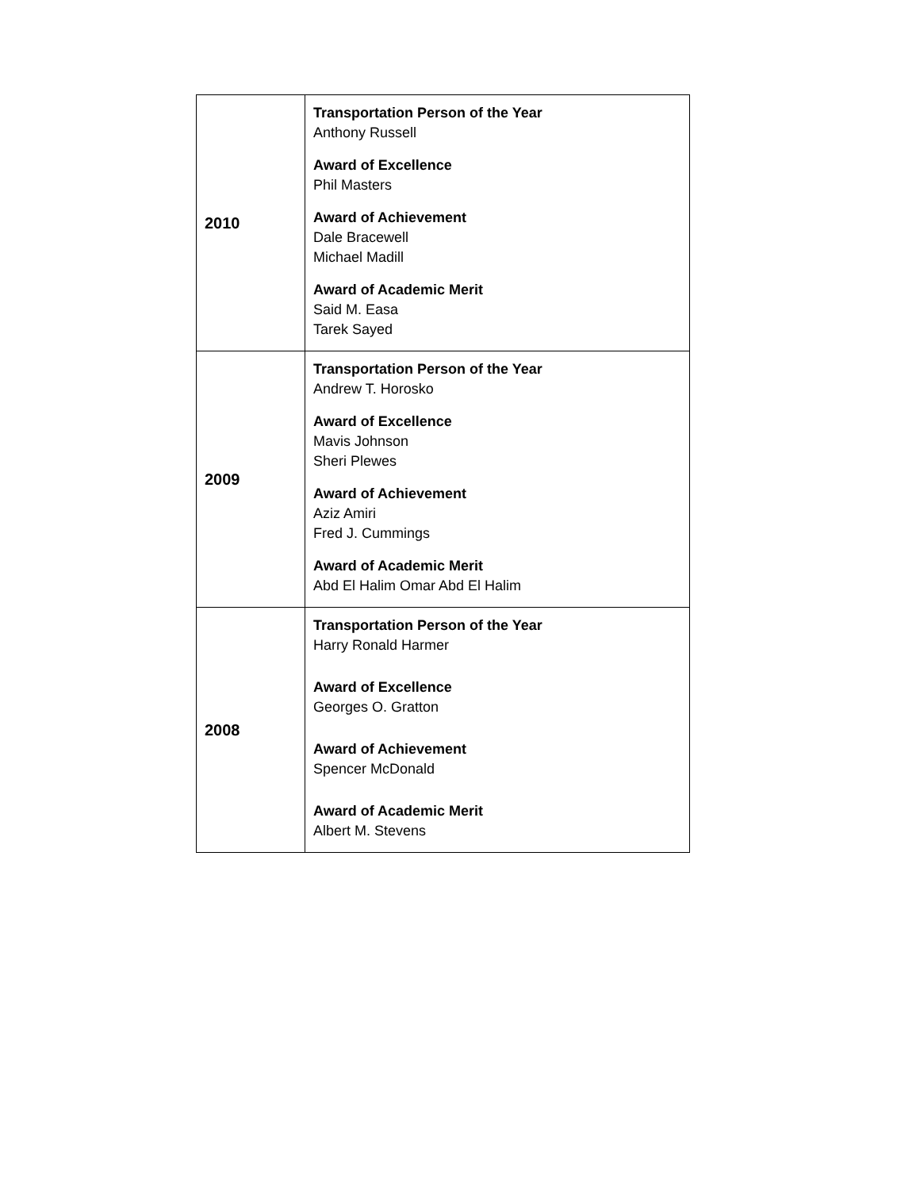| 2010 | Transportation Person of the Year Anthony Russell Award of Excellence Phil Masters Award of Achievement Dale Bracewell Michael Madill Award of Academic Merit Said M. Easa Tarek Sayed |
| 2009 | Transportation Person of the Year Andrew T. Horosko Award of Excellence Mavis Johnson Sheri Plewes Award of Achievement Aziz Amiri Fred J. Cummings Award of Academic Merit Abd El Halim Omar Abd El Halim |
| 2008 | Transportation Person of the Year Harry Ronald Harmer Award of Excellence Georges O. Gratton Award of Achievement Spencer McDonald Award of Academic Merit Albert M. Stevens |